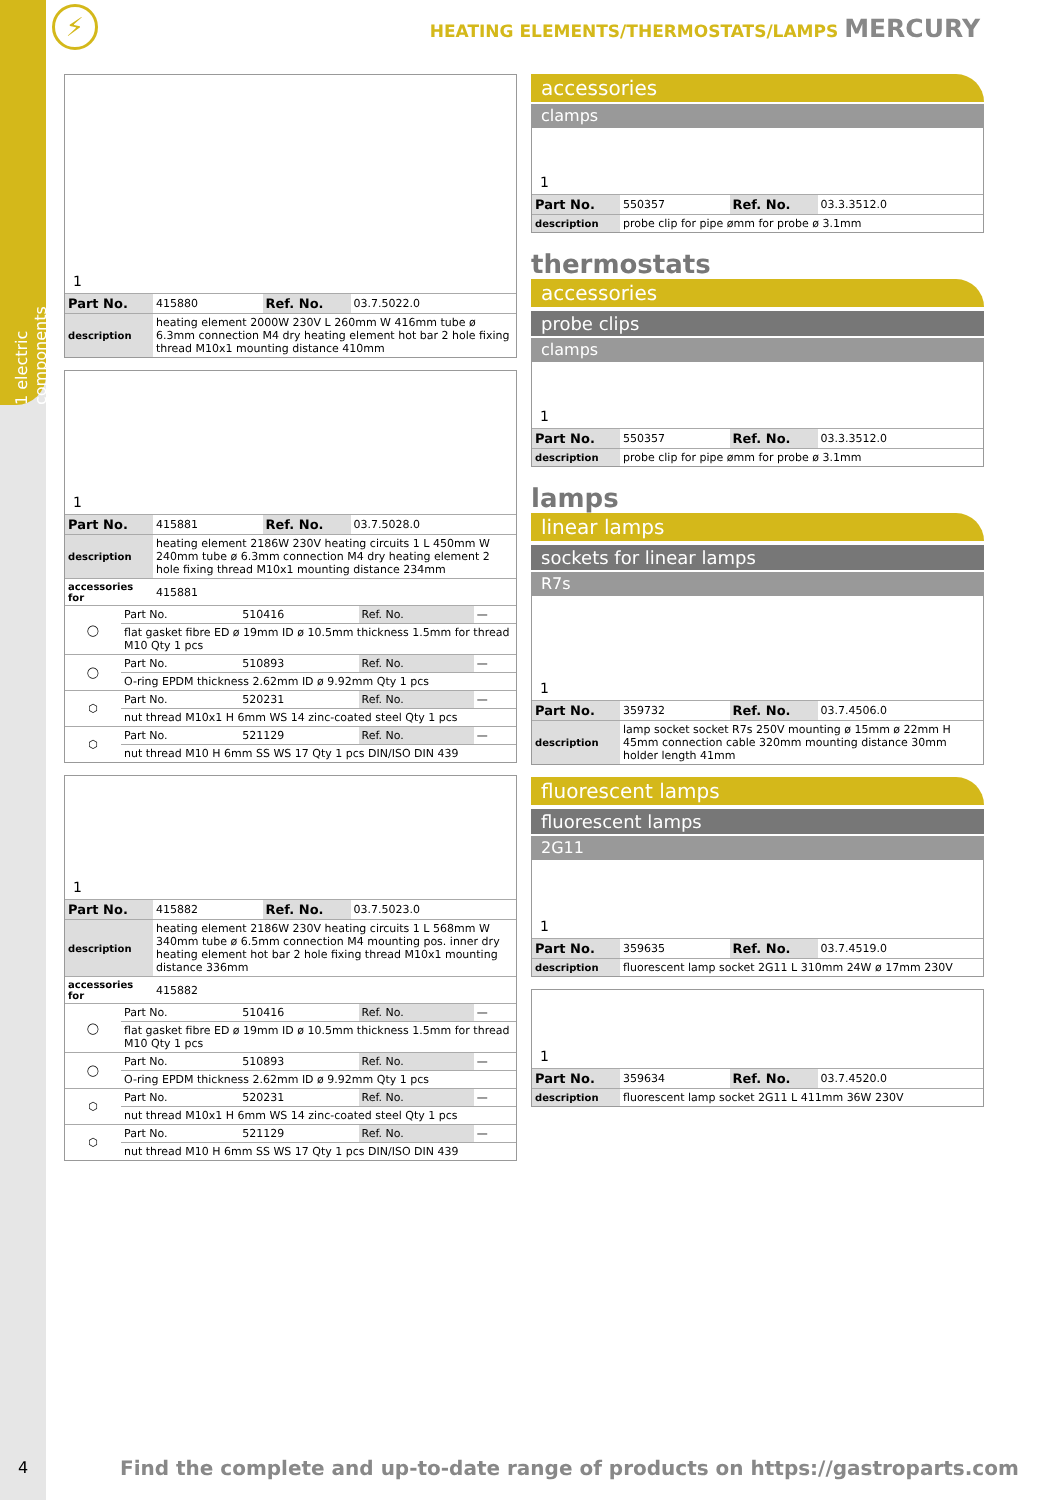1 electric components
⚡ HEATING ELEMENTS/THERMOSTATS/LAMPS MERCURY
1
| Part No. | 415880 | Ref. No. | 03.7.5022.0 |
| description | heating element 2000W 230V L 260mm W 416mm tube ø 6.3mm connection M4 dry heating element hot bar 2 hole fixing thread M10x1 mounting distance 410mm | | |
1
| Part No. | 415881 | Ref. No. | 03.7.5028.0 |
| description | heating element 2186W 230V heating circuits 1 L 450mm W 240mm tube ø 6.3mm connection M4 dry heating element 2 hole fixing thread M10x1 mounting distance 234mm | | |
| accessories for | 415881 | | |
| ◯ | Part No. | 510416 | Ref. No. | — |
| | flat gasket fibre ED ø 19mm ID ø 10.5mm thickness 1.5mm for thread M10 Qty 1 pcs | | | |
| ◯ | Part No. | 510893 | Ref. No. | — |
| | O-ring EPDM thickness 2.62mm ID ø 9.92mm Qty 1 pcs | | | |
| ⬡ | Part No. | 520231 | Ref. No. | — |
| | nut thread M10x1 H 6mm WS 14 zinc-coated steel Qty 1 pcs | | | |
| ⬡ | Part No. | 521129 | Ref. No. | — |
| | nut thread M10 H 6mm SS WS 17 Qty 1 pcs DIN/ISO DIN 439 | | | |
1
| Part No. | 415882 | Ref. No. | 03.7.5023.0 |
| description | heating element 2186W 230V heating circuits 1 L 568mm W 340mm tube ø 6.5mm connection M4 mounting pos. inner dry heating element hot bar 2 hole fixing thread M10x1 mounting distance 336mm | | |
| accessories for | 415882 | | |
| ◯ | Part No. | 510416 | Ref. No. | — |
| | flat gasket fibre ED ø 19mm ID ø 10.5mm thickness 1.5mm for thread M10 Qty 1 pcs | | | |
| ◯ | Part No. | 510893 | Ref. No. | — |
| | O-ring EPDM thickness 2.62mm ID ø 9.92mm Qty 1 pcs | | | |
| ⬡ | Part No. | 520231 | Ref. No. | — |
| | nut thread M10x1 H 6mm WS 14 zinc-coated steel Qty 1 pcs | | | |
| ⬡ | Part No. | 521129 | Ref. No. | — |
| | nut thread M10 H 6mm SS WS 17 Qty 1 pcs DIN/ISO DIN 439 | | | |
accessories
clamps
1
| Part No. | 550357 | Ref. No. | 03.3.3512.0 |
| description | probe clip for pipe ømm for probe ø 3.1mm | | |
thermostats
accessories
probe clips
clamps
1
| Part No. | 550357 | Ref. No. | 03.3.3512.0 |
| description | probe clip for pipe ømm for probe ø 3.1mm | | |
lamps
linear lamps
sockets for linear lamps
R7s
1
| Part No. | 359732 | Ref. No. | 03.7.4506.0 |
| description | lamp socket socket R7s 250V mounting ø 15mm ø 22mm H 45mm connection cable 320mm mounting distance 30mm holder length 41mm | | |
fluorescent lamps
fluorescent lamps
2G11
1
| Part No. | 359635 | Ref. No. | 03.7.4519.0 |
| description | fluorescent lamp socket 2G11 L 310mm 24W ø 17mm 230V | | |
1
| Part No. | 359634 | Ref. No. | 03.7.4520.0 |
| description | fluorescent lamp socket 2G11 L 411mm 36W 230V | | |
4
Find the complete and up-to-date range of products on https://gastroparts.com